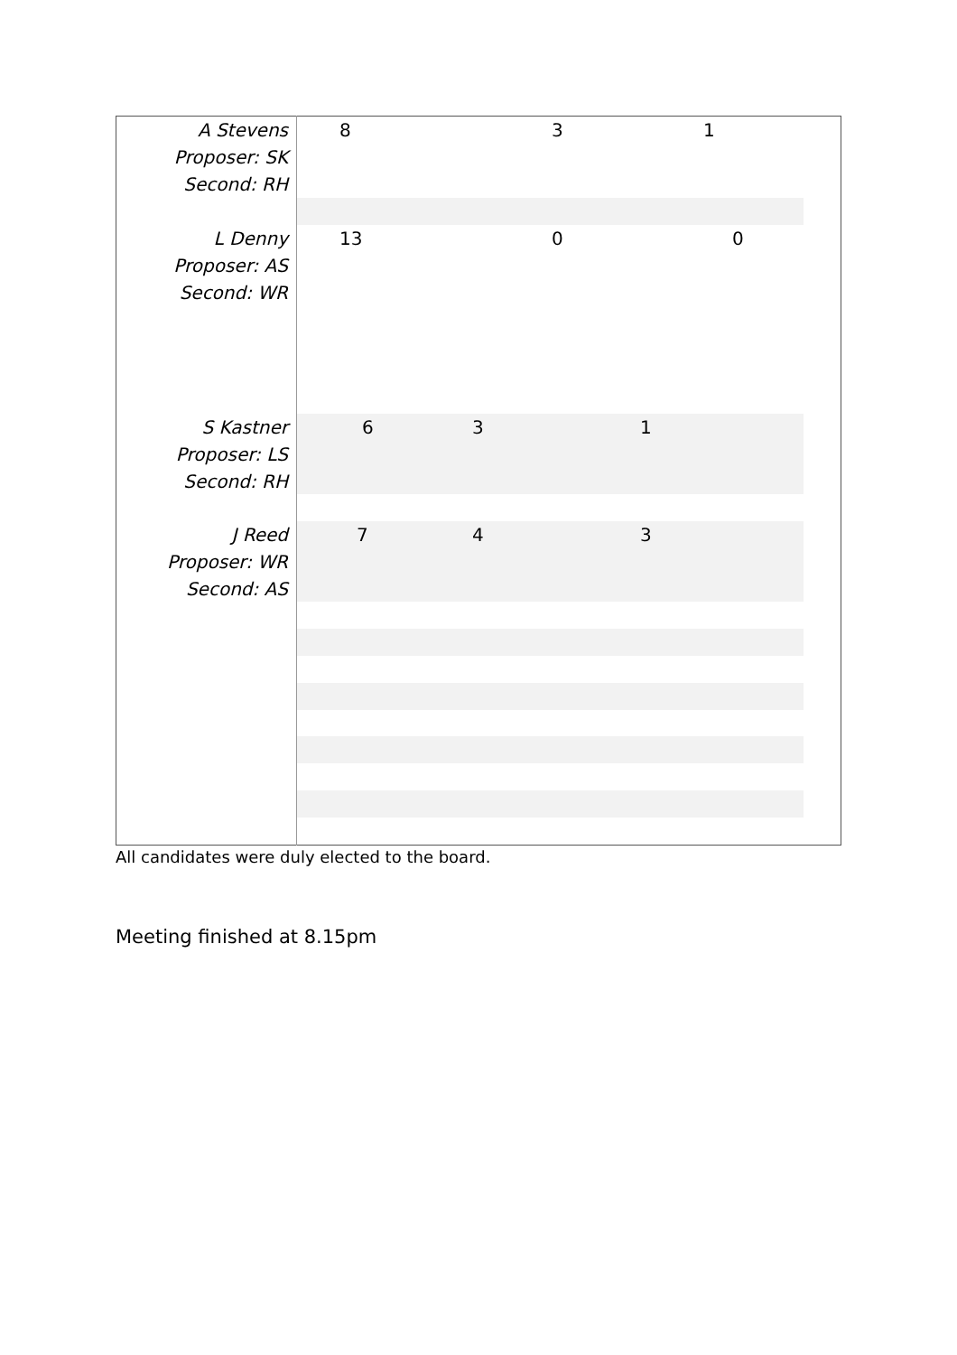| A Stevens Proposer: SK Second: RH | 8 3 1 |
| L Denny Proposer: AS Second: WR | 13 0 0 |
| S Kastner Proposer: LS Second: RH | 6 3 1 |
| J Reed Proposer: WR Second: AS | 7 4 3 |
All candidates were duly elected to the board.
Meeting finished at 8.15pm